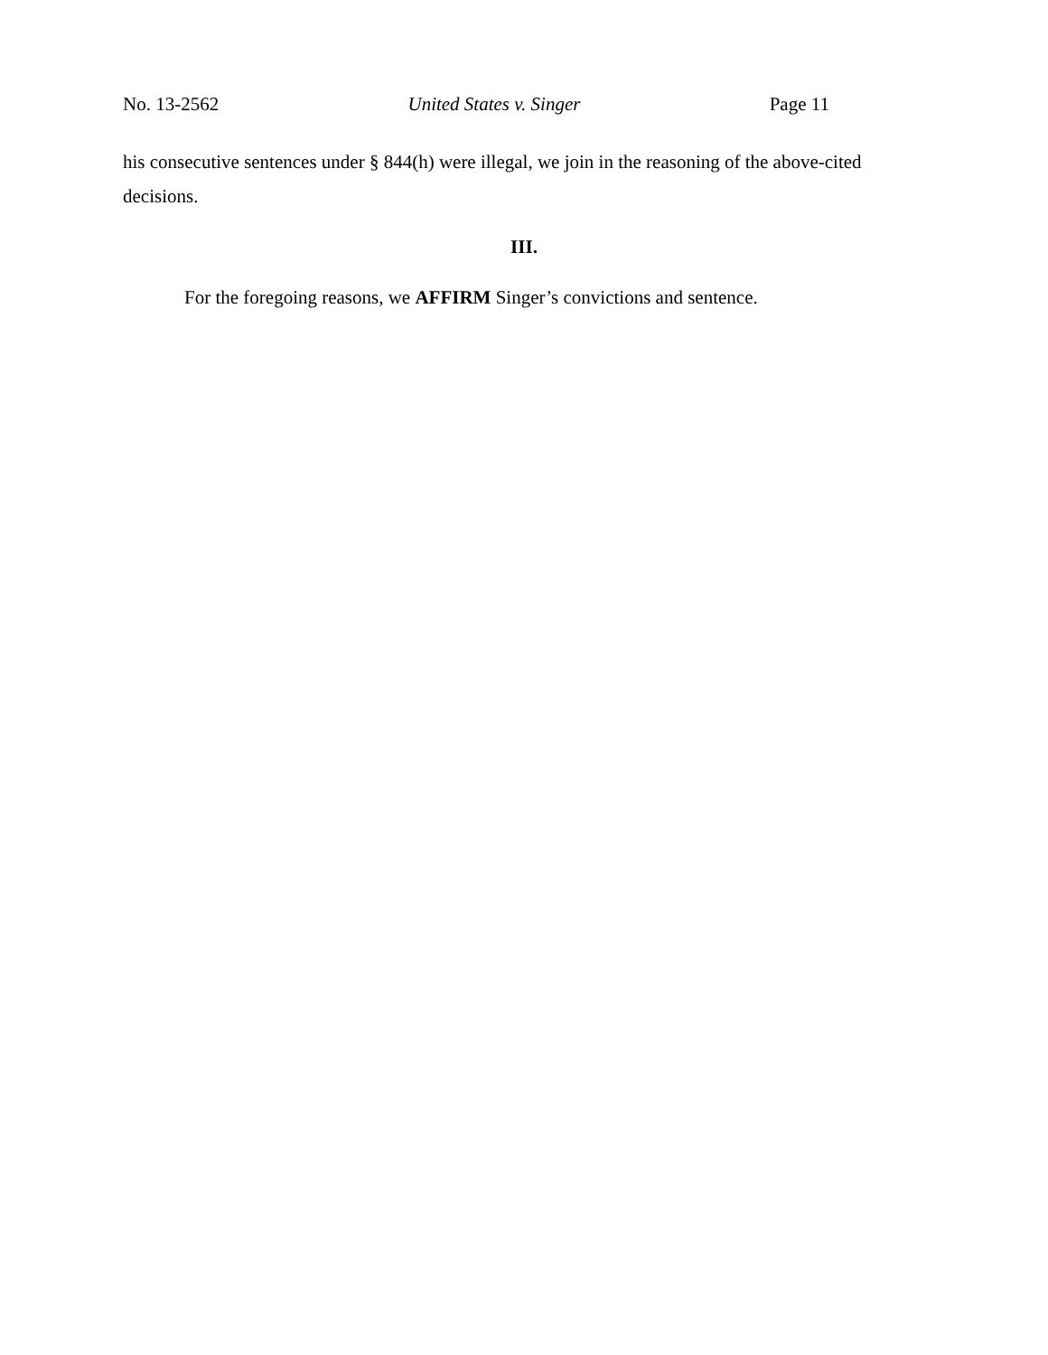No. 13-2562 United States v. Singer Page 11
his consecutive sentences under § 844(h) were illegal, we join in the reasoning of the above-cited decisions.
III.
For the foregoing reasons, we AFFIRM Singer’s convictions and sentence.